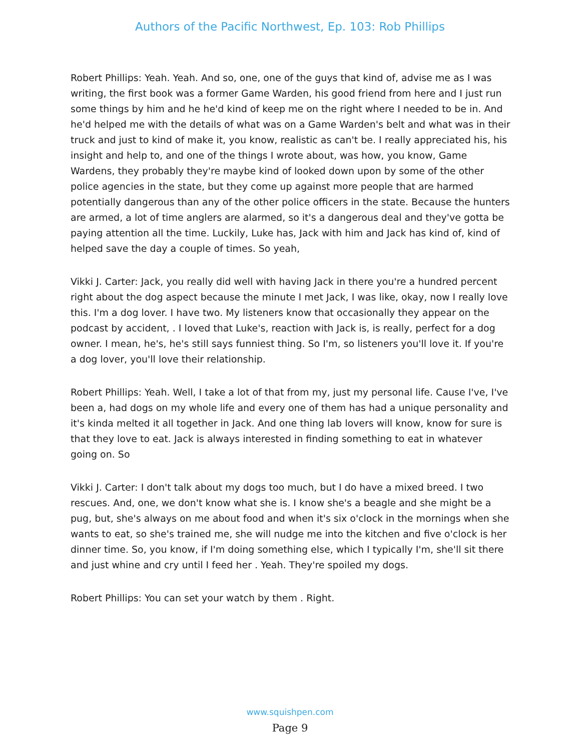Authors of the Pacific Northwest, Ep. 103: Rob Phillips
Robert Phillips: Yeah. Yeah. And so, one, one of the guys that kind of, advise me as I was writing, the first book was a former Game Warden, his good friend from here and I just run some things by him and he he'd kind of keep me on the right where I needed to be in. And he'd helped me with the details of what was on a Game Warden's belt and what was in their truck and just to kind of make it, you know, realistic as can't be. I really appreciated his, his insight and help to, and one of the things I wrote about, was how, you know, Game Wardens, they probably they're maybe kind of looked down upon by some of the other police agencies in the state, but they come up against more people that are harmed potentially dangerous than any of the other police officers in the state. Because the hunters are armed, a lot of time anglers are alarmed, so it's a dangerous deal and they've gotta be paying attention all the time. Luckily, Luke has, Jack with him and Jack has kind of, kind of helped save the day a couple of times. So yeah,
Vikki J. Carter: Jack, you really did well with having Jack in there you're a hundred percent right about the dog aspect because the minute I met Jack, I was like, okay, now I really love this. I'm a dog lover. I have two. My listeners know that occasionally they appear on the podcast by accident, . I loved that Luke's, reaction with Jack is, is really, perfect for a dog owner. I mean, he's, he's still says funniest thing. So I'm, so listeners you'll love it. If you're a dog lover, you'll love their relationship.
Robert Phillips: Yeah. Well, I take a lot of that from my, just my personal life. Cause I've, I've been a, had dogs on my whole life and every one of them has had a unique personality and it's kinda melted it all together in Jack. And one thing lab lovers will know, know for sure is that they love to eat. Jack is always interested in finding something to eat in whatever going on. So
Vikki J. Carter: I don't talk about my dogs too much, but I do have a mixed breed. I two rescues. And, one, we don't know what she is. I know she's a beagle and she might be a pug, but, she's always on me about food and when it's six o'clock in the mornings when she wants to eat, so she's trained me, she will nudge me into the kitchen and five o'clock is her dinner time. So, you know, if I'm doing something else, which I typically I'm, she'll sit there and just whine and cry until I feed her . Yeah. They're spoiled my dogs.
Robert Phillips: You can set your watch by them . Right.
www.squishpen.com
Page 9